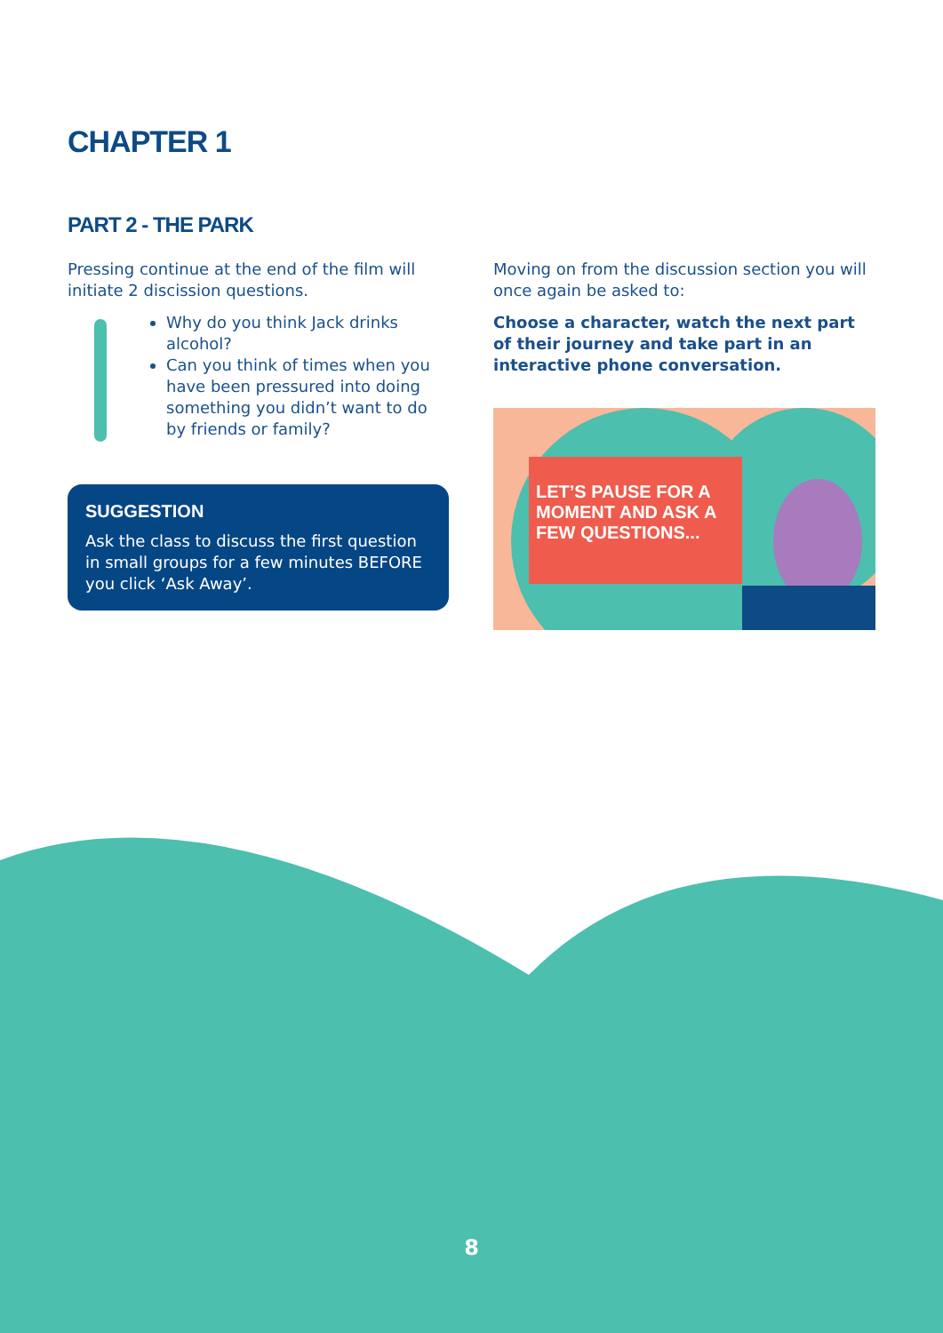CHAPTER 1
PART 2 - THE PARK
Pressing continue at the end of the film will initiate 2 discission questions.
Why do you think Jack drinks alcohol?
Can you think of times when you have been pressured into doing something you didn’t want to do by friends or family?
SUGGESTION
Ask the class to discuss the first question in small groups for a few minutes BEFORE you click ‘Ask Away’.
Moving on from the discussion section you will once again be asked to:
Choose a character, watch the next part of their journey and take part in an interactive phone conversation.
LET’S PAUSE FOR A MOMENT AND ASK A FEW QUESTIONS...
8